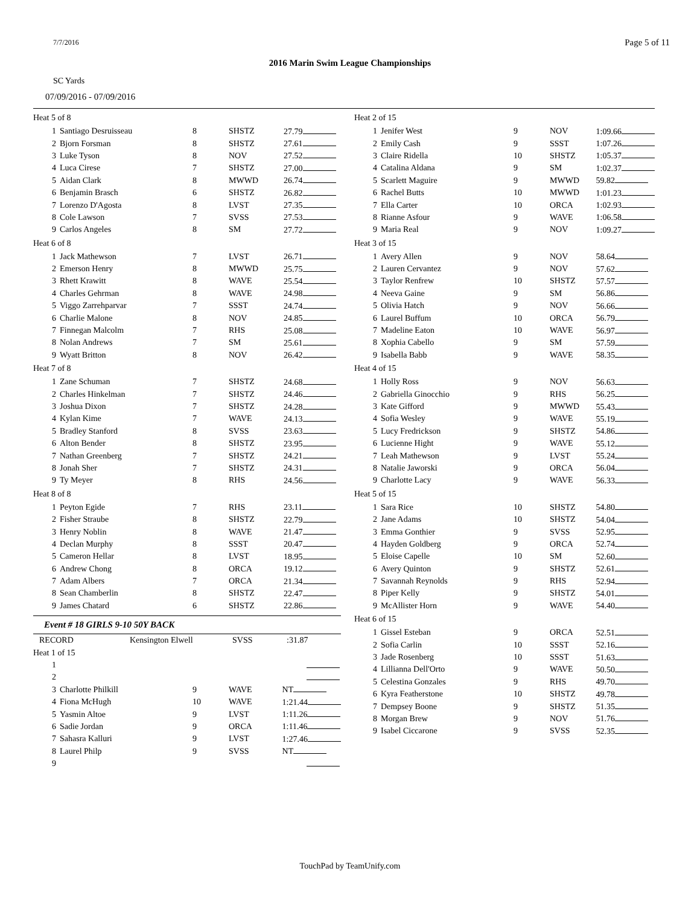7/7/2016 Page 5 of 11
2016 Marin Swim League Championships
SC Yards
07/09/2016 - 07/09/2016
| Heat 5 of 8 | | | | |
| 1 | Santiago Desruisseau | 8 | SHSTZ | 27.79 |
| 2 | Bjorn Forsman | 8 | SHSTZ | 27.61 |
| 3 | Luke Tyson | 8 | NOV | 27.52 |
| 4 | Luca Cirese | 7 | SHSTZ | 27.00 |
| 5 | Aidan Clark | 8 | MWWD | 26.74 |
| 6 | Benjamin Brasch | 6 | SHSTZ | 26.82 |
| 7 | Lorenzo D'Agosta | 8 | LVST | 27.35 |
| 8 | Cole Lawson | 7 | SVSS | 27.53 |
| 9 | Carlos Angeles | 8 | SM | 27.72 |
| Heat 6 of 8 | | | | |
| 1 | Jack Mathewson | 7 | LVST | 26.71 |
| 2 | Emerson Henry | 8 | MWWD | 25.75 |
| 3 | Rhett Krawitt | 8 | WAVE | 25.54 |
| 4 | Charles Gehrman | 8 | WAVE | 24.98 |
| 5 | Viggo Zarrehparvar | 7 | SSST | 24.74 |
| 6 | Charlie Malone | 8 | NOV | 24.85 |
| 7 | Finnegan Malcolm | 7 | RHS | 25.08 |
| 8 | Nolan Andrews | 7 | SM | 25.61 |
| 9 | Wyatt Britton | 8 | NOV | 26.42 |
| Heat 7 of 8 | | | | |
| 1 | Zane Schuman | 7 | SHSTZ | 24.68 |
| 2 | Charles Hinkelman | 7 | SHSTZ | 24.46 |
| 3 | Joshua Dixon | 7 | SHSTZ | 24.28 |
| 4 | Kylan Kime | 7 | WAVE | 24.13 |
| 5 | Bradley Stanford | 8 | SVSS | 23.63 |
| 6 | Alton Bender | 8 | SHSTZ | 23.95 |
| 7 | Nathan Greenberg | 7 | SHSTZ | 24.21 |
| 8 | Jonah Sher | 7 | SHSTZ | 24.31 |
| 9 | Ty Meyer | 8 | RHS | 24.56 |
| Heat 8 of 8 | | | | |
| 1 | Peyton Egide | 7 | RHS | 23.11 |
| 2 | Fisher Straube | 8 | SHSTZ | 22.79 |
| 3 | Henry Noblin | 8 | WAVE | 21.47 |
| 4 | Declan Murphy | 8 | SSST | 20.47 |
| 5 | Cameron Hellar | 8 | LVST | 18.95 |
| 6 | Andrew Chong | 8 | ORCA | 19.12 |
| 7 | Adam Albers | 7 | ORCA | 21.34 |
| 8 | Sean Chamberlin | 8 | SHSTZ | 22.47 |
| 9 | James Chatard | 6 | SHSTZ | 22.86 |
Event # 18 GIRLS 9-10 50Y BACK
| RECORD | Kensington Elwell | SVSS | :31.87 |
| Heat 1 of 15 | | | | |
| 1 | | | | |
| 2 | | | | |
| 3 | Charlotte Philkill | 9 | WAVE | NT |
| 4 | Fiona McHugh | 10 | WAVE | 1:21.44 |
| 5 | Yasmin Altoe | 9 | LVST | 1:11.26 |
| 6 | Sadie Jordan | 9 | ORCA | 1:11.46 |
| 7 | Sahasra Kalluri | 9 | LVST | 1:27.46 |
| 8 | Laurel Philp | 9 | SVSS | NT |
| 9 | | | | |
| Heat 2 of 15 | | | | |
| 1 | Jenifer West | 9 | NOV | 1:09.66 |
| 2 | Emily Cash | 9 | SSST | 1:07.26 |
| 3 | Claire Ridella | 10 | SHSTZ | 1:05.37 |
| 4 | Catalina Aldana | 9 | SM | 1:02.37 |
| 5 | Scarlett Maguire | 9 | MWWD | 59.82 |
| 6 | Rachel Butts | 10 | MWWD | 1:01.23 |
| 7 | Ella Carter | 10 | ORCA | 1:02.93 |
| 8 | Rianne Asfour | 9 | WAVE | 1:06.58 |
| 9 | Maria Real | 9 | NOV | 1:09.27 |
| Heat 3 of 15 | | | | |
| 1 | Avery Allen | 9 | NOV | 58.64 |
| 2 | Lauren Cervantez | 9 | NOV | 57.62 |
| 3 | Taylor Renfrew | 10 | SHSTZ | 57.57 |
| 4 | Neeva Gaine | 9 | SM | 56.86 |
| 5 | Olivia Hatch | 9 | NOV | 56.66 |
| 6 | Laurel Buffum | 10 | ORCA | 56.79 |
| 7 | Madeline Eaton | 10 | WAVE | 56.97 |
| 8 | Xophia Cabello | 9 | SM | 57.59 |
| 9 | Isabella Babb | 9 | WAVE | 58.35 |
| Heat 4 of 15 | | | | |
| 1 | Holly Ross | 9 | NOV | 56.63 |
| 2 | Gabriella Ginocchio | 9 | RHS | 56.25 |
| 3 | Kate Gifford | 9 | MWWD | 55.43 |
| 4 | Sofia Wesley | 9 | WAVE | 55.19 |
| 5 | Lucy Fredrickson | 9 | SHSTZ | 54.86 |
| 6 | Lucienne Hight | 9 | WAVE | 55.12 |
| 7 | Leah Mathewson | 9 | LVST | 55.24 |
| 8 | Natalie Jaworski | 9 | ORCA | 56.04 |
| 9 | Charlotte Lacy | 9 | WAVE | 56.33 |
| Heat 5 of 15 | | | | |
| 1 | Sara Rice | 10 | SHSTZ | 54.80 |
| 2 | Jane Adams | 10 | SHSTZ | 54.04 |
| 3 | Emma Gonthier | 9 | SVSS | 52.95 |
| 4 | Hayden Goldberg | 9 | ORCA | 52.74 |
| 5 | Eloise Capelle | 10 | SM | 52.60 |
| 6 | Avery Quinton | 9 | SHSTZ | 52.61 |
| 7 | Savannah Reynolds | 9 | RHS | 52.94 |
| 8 | Piper Kelly | 9 | SHSTZ | 54.01 |
| 9 | McAllister Horn | 9 | WAVE | 54.40 |
| Heat 6 of 15 | | | | |
| 1 | Gissel Esteban | 9 | ORCA | 52.51 |
| 2 | Sofia Carlin | 10 | SSST | 52.16 |
| 3 | Jade Rosenberg | 10 | SSST | 51.63 |
| 4 | Lillianna Dell'Orto | 9 | WAVE | 50.50 |
| 5 | Celestina Gonzales | 9 | RHS | 49.70 |
| 6 | Kyra Featherstone | 10 | SHSTZ | 49.78 |
| 7 | Dempsey Boone | 9 | SHSTZ | 51.35 |
| 8 | Morgan Brew | 9 | NOV | 51.76 |
| 9 | Isabel Ciccarone | 9 | SVSS | 52.35 |
TouchPad by TeamUnify.com